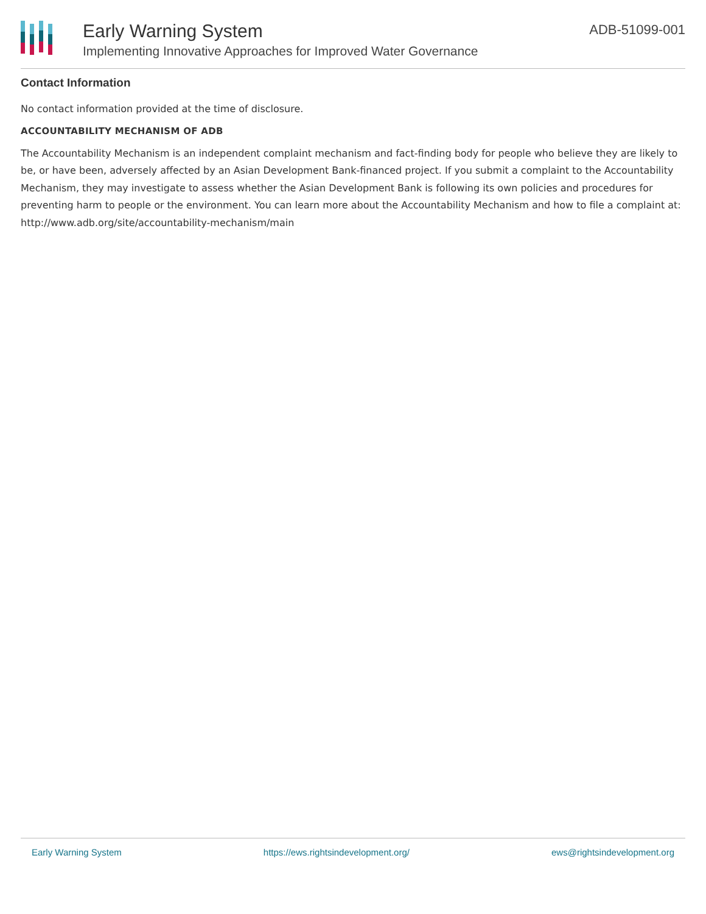Early Warning System
Implementing Innovative Approaches for Improved Water Governance
ADB-51099-001
Contact Information
No contact information provided at the time of disclosure.
ACCOUNTABILITY MECHANISM OF ADB
The Accountability Mechanism is an independent complaint mechanism and fact-finding body for people who believe they are likely to be, or have been, adversely affected by an Asian Development Bank-financed project. If you submit a complaint to the Accountability Mechanism, they may investigate to assess whether the Asian Development Bank is following its own policies and procedures for preventing harm to people or the environment. You can learn more about the Accountability Mechanism and how to file a complaint at: http://www.adb.org/site/accountability-mechanism/main
Early Warning System https://ews.rightsindevelopment.org/ ews@rightsindevelopment.org